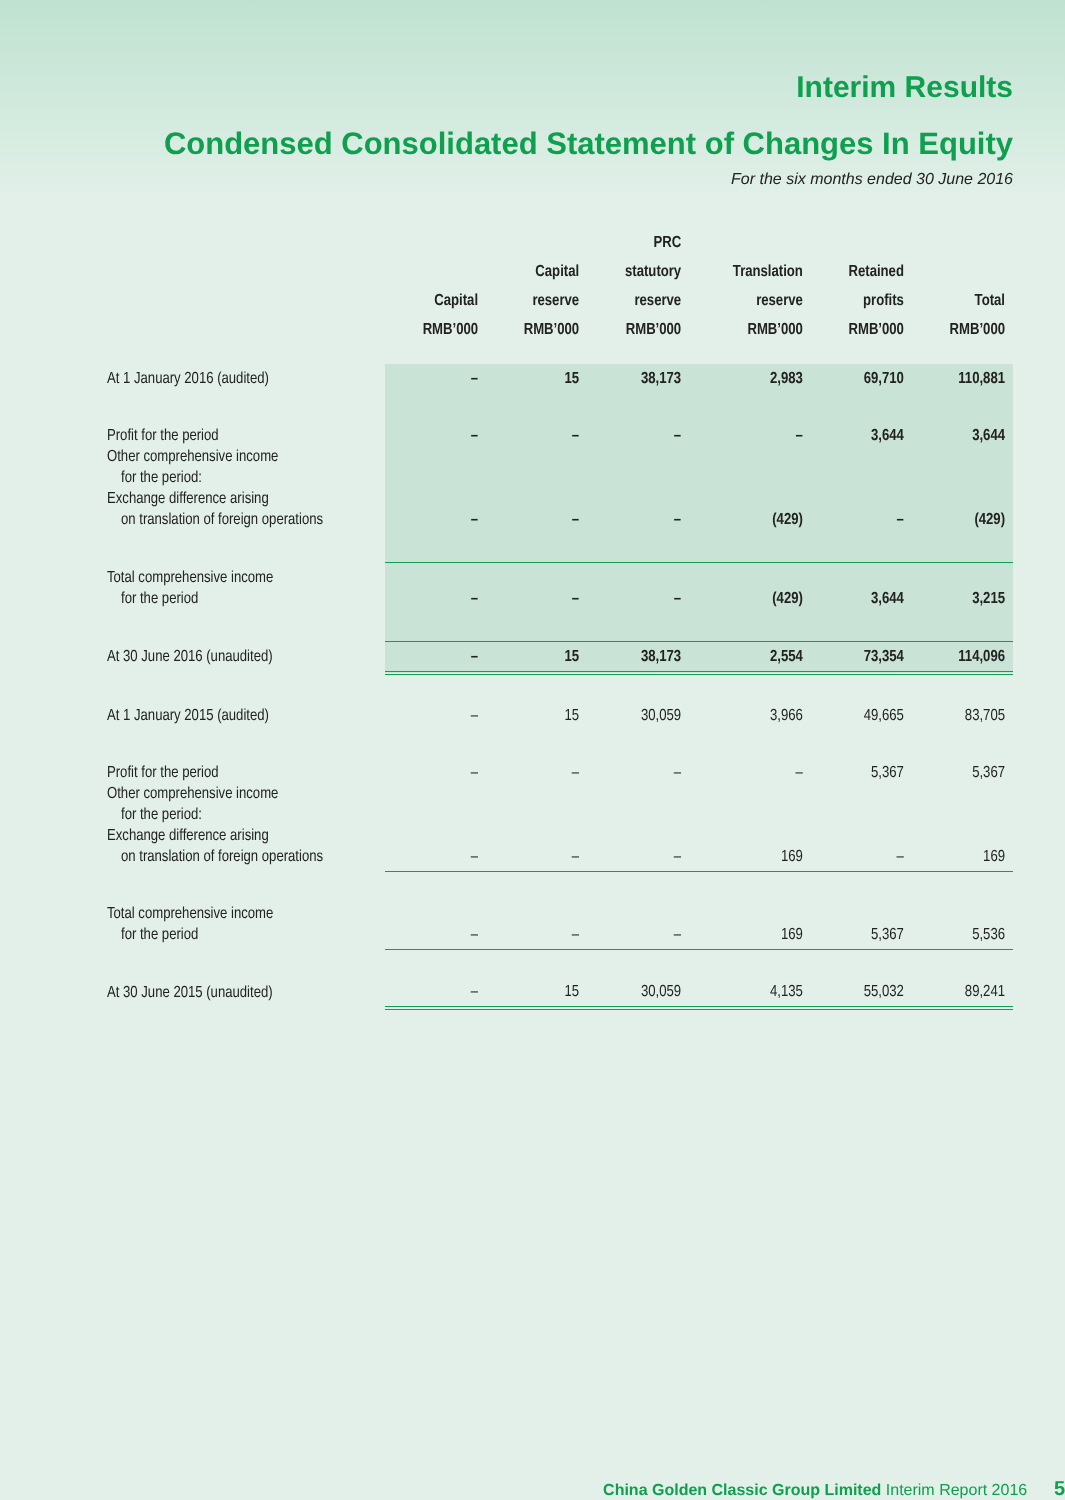Interim Results
Condensed Consolidated Statement of Changes In Equity
For the six months ended 30 June 2016
| | Capital RMB’000 | Capital reserve RMB’000 | PRC statutory reserve RMB’000 | Translation reserve RMB’000 | Retained profits RMB’000 | Total RMB’000 |
| --- | --- | --- | --- | --- | --- | --- |
| At 1 January 2016 (audited) | – | 15 | 38,173 | 2,983 | 69,710 | 110,881 |
| Profit for the period Other comprehensive income for the period: Exchange difference arising on translation of foreign operations | – – | – – | – – | – (429) | 3,644 – | 3,644 (429) |
| Total comprehensive income for the period | – | – | – | (429) | 3,644 | 3,215 |
| At 30 June 2016 (unaudited) | – | 15 | 38,173 | 2,554 | 73,354 | 114,096 |
| At 1 January 2015 (audited) | – | 15 | 30,059 | 3,966 | 49,665 | 83,705 |
| Profit for the period Other comprehensive income for the period: Exchange difference arising on translation of foreign operations | – – | – – | – – | – 169 | 5,367 – | 5,367 169 |
| Total comprehensive income for the period | – | – | – | 169 | 5,367 | 5,536 |
| At 30 June 2015 (unaudited) | – | 15 | 30,059 | 4,135 | 55,032 | 89,241 |
China Golden Classic Group Limited Interim Report 2016 5